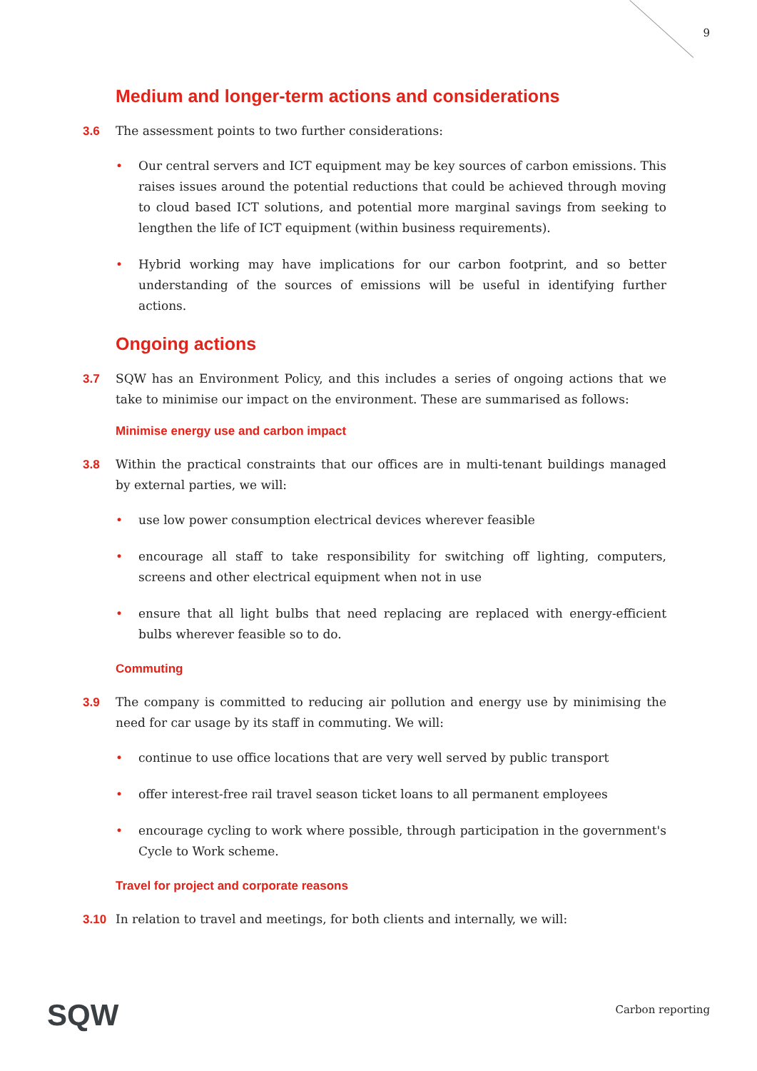9
Medium and longer-term actions and considerations
3.6 The assessment points to two further considerations:
• Our central servers and ICT equipment may be key sources of carbon emissions. This raises issues around the potential reductions that could be achieved through moving to cloud based ICT solutions, and potential more marginal savings from seeking to lengthen the life of ICT equipment (within business requirements).
• Hybrid working may have implications for our carbon footprint, and so better understanding of the sources of emissions will be useful in identifying further actions.
Ongoing actions
3.7 SQW has an Environment Policy, and this includes a series of ongoing actions that we take to minimise our impact on the environment. These are summarised as follows:
Minimise energy use and carbon impact
3.8 Within the practical constraints that our offices are in multi-tenant buildings managed by external parties, we will:
• use low power consumption electrical devices wherever feasible
• encourage all staff to take responsibility for switching off lighting, computers, screens and other electrical equipment when not in use
• ensure that all light bulbs that need replacing are replaced with energy-efficient bulbs wherever feasible so to do.
Commuting
3.9 The company is committed to reducing air pollution and energy use by minimising the need for car usage by its staff in commuting. We will:
• continue to use office locations that are very well served by public transport
• offer interest-free rail travel season ticket loans to all permanent employees
• encourage cycling to work where possible, through participation in the government's Cycle to Work scheme.
Travel for project and corporate reasons
3.10 In relation to travel and meetings, for both clients and internally, we will:
SQW Carbon reporting